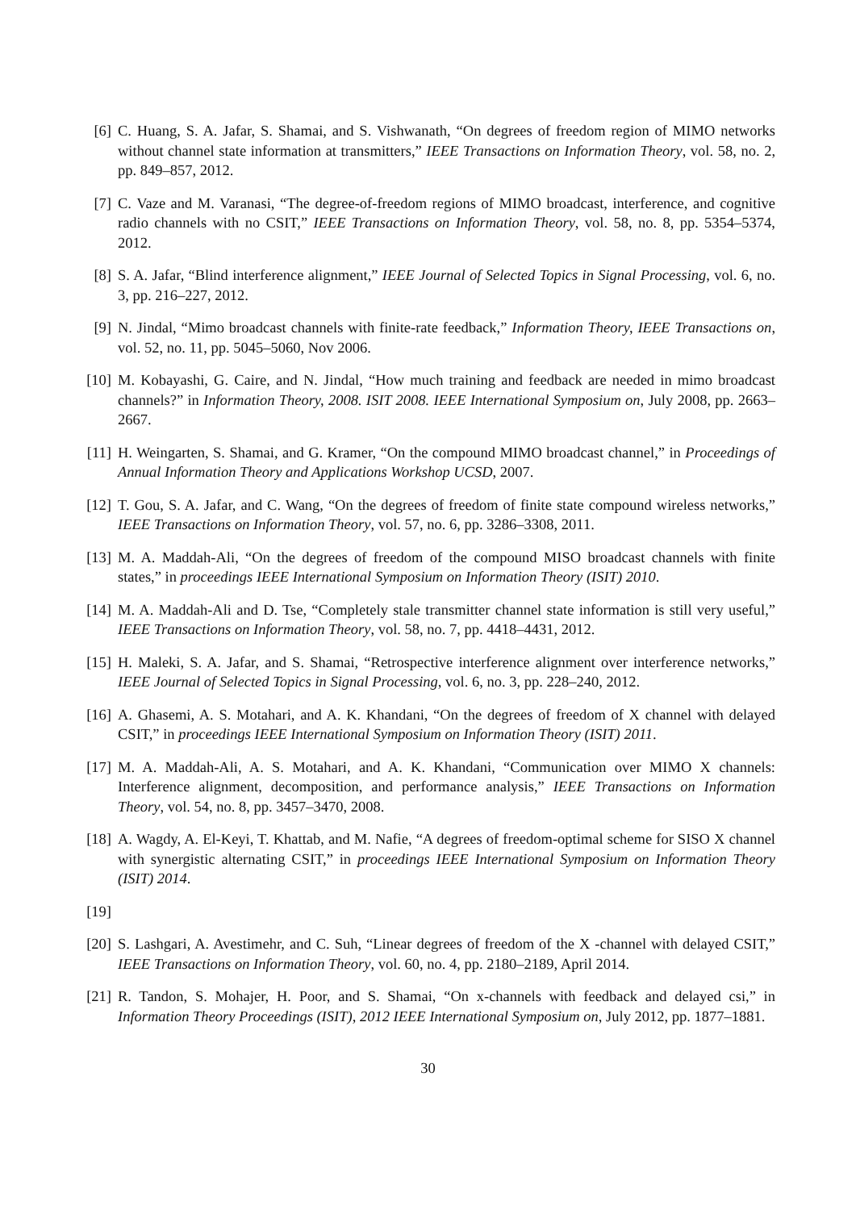[6]
C. Huang, S. A. Jafar, S. Shamai, and S. Vishwanath, “On degrees of freedom region of MIMO networks without channel state information at transmitters,” IEEE Transactions on Information Theory, vol. 58, no. 2, pp. 849–857, 2012.
[7]
C. Vaze and M. Varanasi, “The degree-of-freedom regions of MIMO broadcast, interference, and cognitive radio channels with no CSIT,” IEEE Transactions on Information Theory, vol. 58, no. 8, pp. 5354–5374, 2012.
[8]
S. A. Jafar, “Blind interference alignment,” IEEE Journal of Selected Topics in Signal Processing, vol. 6, no. 3, pp. 216–227, 2012.
[9]
N. Jindal, “Mimo broadcast channels with finite-rate feedback,” Information Theory, IEEE Transactions on, vol. 52, no. 11, pp. 5045–5060, Nov 2006.
[10]
M. Kobayashi, G. Caire, and N. Jindal, “How much training and feedback are needed in mimo broadcast channels?” in Information Theory, 2008. ISIT 2008. IEEE International Symposium on, July 2008, pp. 2663–2667.
[11]
H. Weingarten, S. Shamai, and G. Kramer, “On the compound MIMO broadcast channel,” in Proceedings of Annual Information Theory and Applications Workshop UCSD, 2007.
[12]
T. Gou, S. A. Jafar, and C. Wang, “On the degrees of freedom of finite state compound wireless networks,” IEEE Transactions on Information Theory, vol. 57, no. 6, pp. 3286–3308, 2011.
[13]
M. A. Maddah-Ali, “On the degrees of freedom of the compound MISO broadcast channels with finite states,” in proceedings IEEE International Symposium on Information Theory (ISIT) 2010.
[14]
M. A. Maddah-Ali and D. Tse, “Completely stale transmitter channel state information is still very useful,” IEEE Transactions on Information Theory, vol. 58, no. 7, pp. 4418–4431, 2012.
[15]
H. Maleki, S. A. Jafar, and S. Shamai, “Retrospective interference alignment over interference networks,” IEEE Journal of Selected Topics in Signal Processing, vol. 6, no. 3, pp. 228–240, 2012.
[16]
A. Ghasemi, A. S. Motahari, and A. K. Khandani, “On the degrees of freedom of X channel with delayed CSIT,” in proceedings IEEE International Symposium on Information Theory (ISIT) 2011.
[17]
M. A. Maddah-Ali, A. S. Motahari, and A. K. Khandani, “Communication over MIMO X channels: Interference alignment, decomposition, and performance analysis,” IEEE Transactions on Information Theory, vol. 54, no. 8, pp. 3457–3470, 2008.
[18]
A. Wagdy, A. El-Keyi, T. Khattab, and M. Nafie, “A degrees of freedom-optimal scheme for SISO X channel with synergistic alternating CSIT,” in proceedings IEEE International Symposium on Information Theory (ISIT) 2014.
[19]
[20]
S. Lashgari, A. Avestimehr, and C. Suh, “Linear degrees of freedom of the X -channel with delayed CSIT,” IEEE Transactions on Information Theory, vol. 60, no. 4, pp. 2180–2189, April 2014.
[21]
R. Tandon, S. Mohajer, H. Poor, and S. Shamai, “On x-channels with feedback and delayed csi,” in Information Theory Proceedings (ISIT), 2012 IEEE International Symposium on, July 2012, pp. 1877–1881.
30